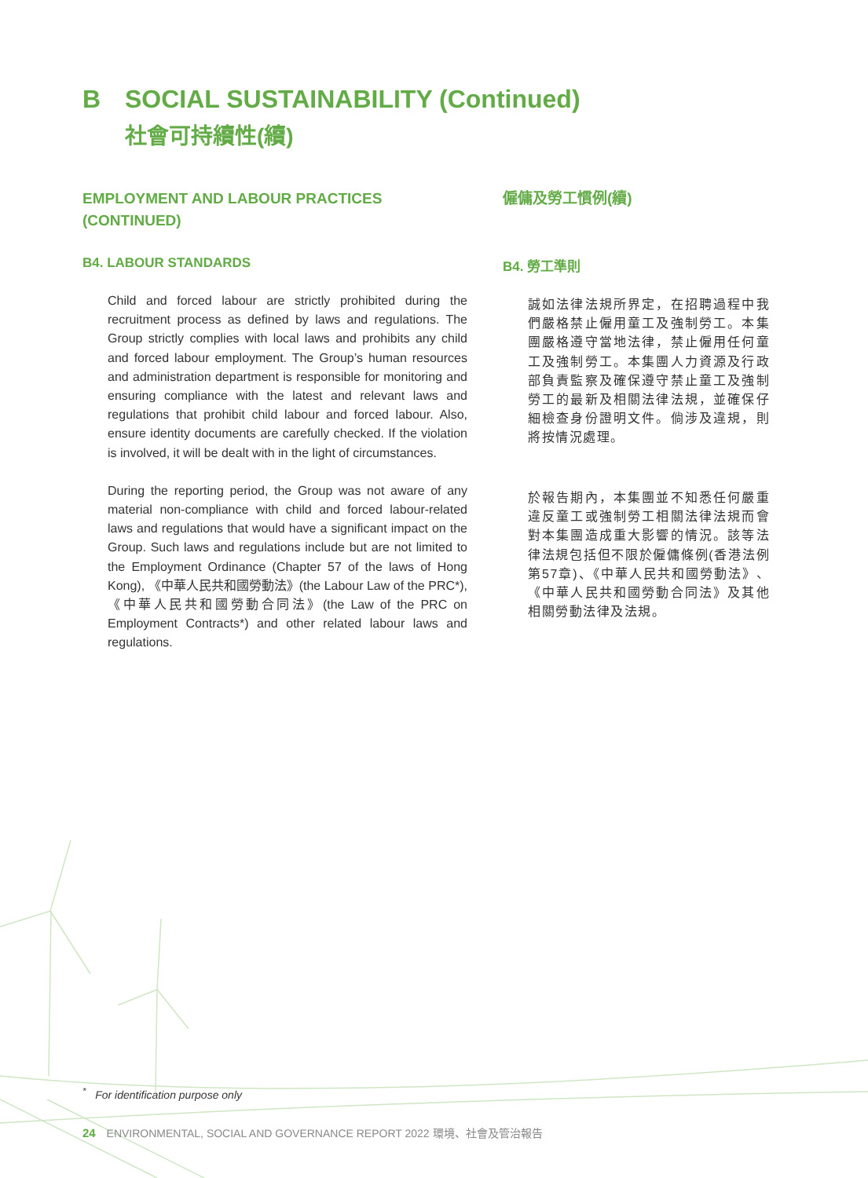B SOCIAL SUSTAINABILITY (Continued)
社會可持續性(續)
EMPLOYMENT AND LABOUR PRACTICES (CONTINUED)
B4. LABOUR STANDARDS
Child and forced labour are strictly prohibited during the recruitment process as defined by laws and regulations. The Group strictly complies with local laws and prohibits any child and forced labour employment. The Group’s human resources and administration department is responsible for monitoring and ensuring compliance with the latest and relevant laws and regulations that prohibit child labour and forced labour. Also, ensure identity documents are carefully checked. If the violation is involved, it will be dealt with in the light of circumstances.
During the reporting period, the Group was not aware of any material non-compliance with child and forced labour-related laws and regulations that would have a significant impact on the Group. Such laws and regulations include but are not limited to the Employment Ordinance (Chapter 57 of the laws of Hong Kong), 《中華人民共和國勞動法》(the Labour Law of the PRC*), 《中華人民共和國勞動合同法》(the Law of the PRC on Employment Contracts*) and other related labour laws and regulations.
僱傭及勞工慣例(續)
B4. 勞工準則
誠如法律法規所界定，在招聘過程中我們嚴格禁止僱用童工及強制勞工。本集團嚴格遵守當地法律，禁止僱用任何童工及強制勞工。本集團人力資源及行政部負責監察及確保遵守禁止童工及強制勞工的最新及相關法律法規，並確保仔細檢查身份證明文件。倘涉及違規，則將按情況處理。
於報告期內，本集團並不知悉任何嚴重違反童工或強制勞工相關法律法規而會對本集團造成重大影響的情況。該等法律法規包括但不限於僱傭條例(香港法例第57章)、《中華人民共和國勞動法》、《中華人民共和國勞動合同法》及其他相關勞動法律及法規。
<sup>*</sup> For identification purpose only
24 ENVIRONMENTAL, SOCIAL AND GOVERNANCE REPORT 2022 環境、社會及管治報告